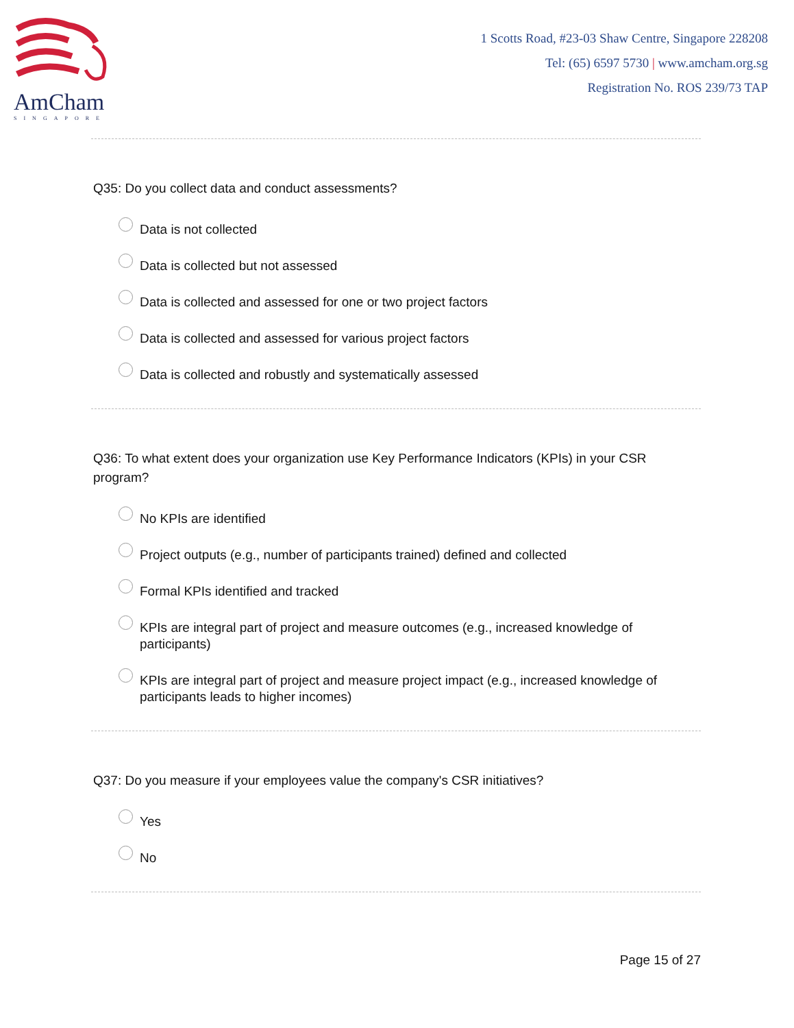AmCham
SINGAPORE
1 Scotts Road, #23-03 Shaw Centre, Singapore 228208
Tel: (65) 6597 5730 | www.amcham.org.sg
Registration No. ROS 239/73 TAP
Q35: Do you collect data and conduct assessments?
Data is not collected
Data is collected but not assessed
Data is collected and assessed for one or two project factors
Data is collected and assessed for various project factors
Data is collected and robustly and systematically assessed
Q36: To what extent does your organization use Key Performance Indicators (KPIs) in your CSR program?
No KPIs are identified
Project outputs (e.g., number of participants trained) defined and collected
Formal KPIs identified and tracked
KPIs are integral part of project and measure outcomes (e.g., increased knowledge of participants)
KPIs are integral part of project and measure project impact (e.g., increased knowledge of participants leads to higher incomes)
Q37: Do you measure if your employees value the company's CSR initiatives?
Yes
No
Page 15 of 27